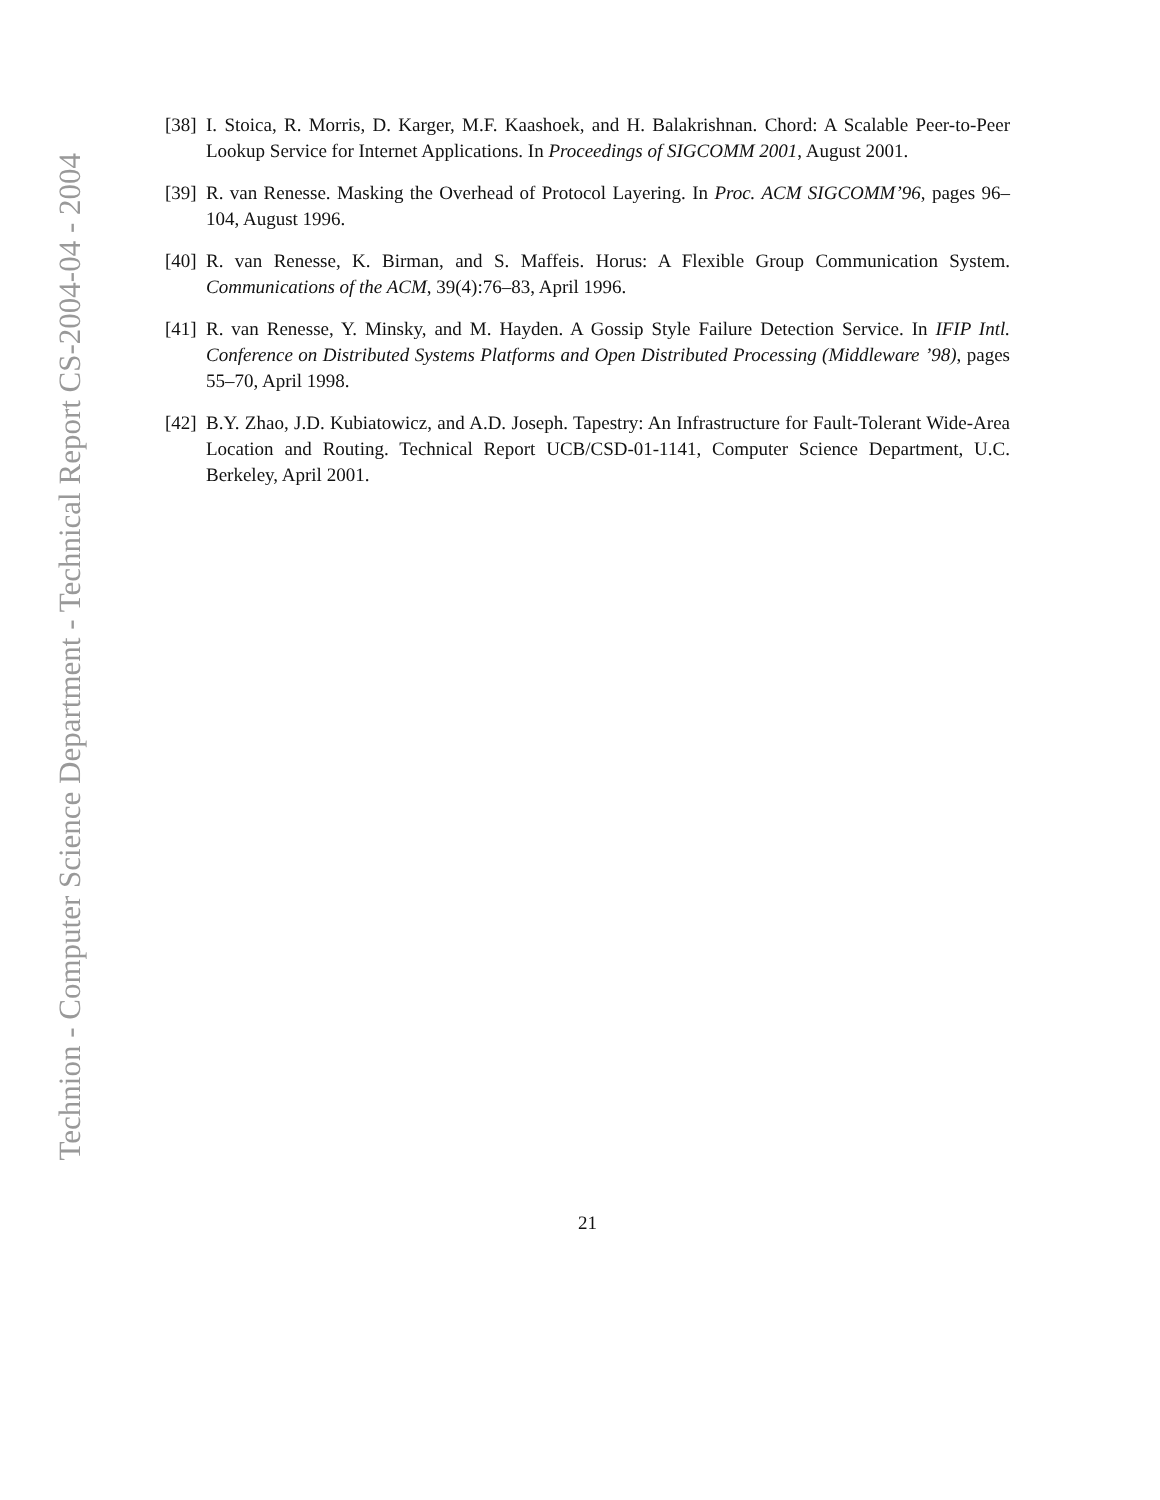Technion - Computer Science Department - Technical Report CS-2004-04 - 2004
[38] I. Stoica, R. Morris, D. Karger, M.F. Kaashoek, and H. Balakrishnan. Chord: A Scalable Peer-to-Peer Lookup Service for Internet Applications. In Proceedings of SIGCOMM 2001, August 2001.
[39] R. van Renesse. Masking the Overhead of Protocol Layering. In Proc. ACM SIGCOMM’96, pages 96–104, August 1996.
[40] R. van Renesse, K. Birman, and S. Maffeis. Horus: A Flexible Group Communication System. Communications of the ACM, 39(4):76–83, April 1996.
[41] R. van Renesse, Y. Minsky, and M. Hayden. A Gossip Style Failure Detection Service. In IFIP Intl. Conference on Distributed Systems Platforms and Open Distributed Processing (Middleware ’98), pages 55–70, April 1998.
[42] B.Y. Zhao, J.D. Kubiatowicz, and A.D. Joseph. Tapestry: An Infrastructure for Fault-Tolerant Wide-Area Location and Routing. Technical Report UCB/CSD-01-1141, Computer Science Department, U.C. Berkeley, April 2001.
21